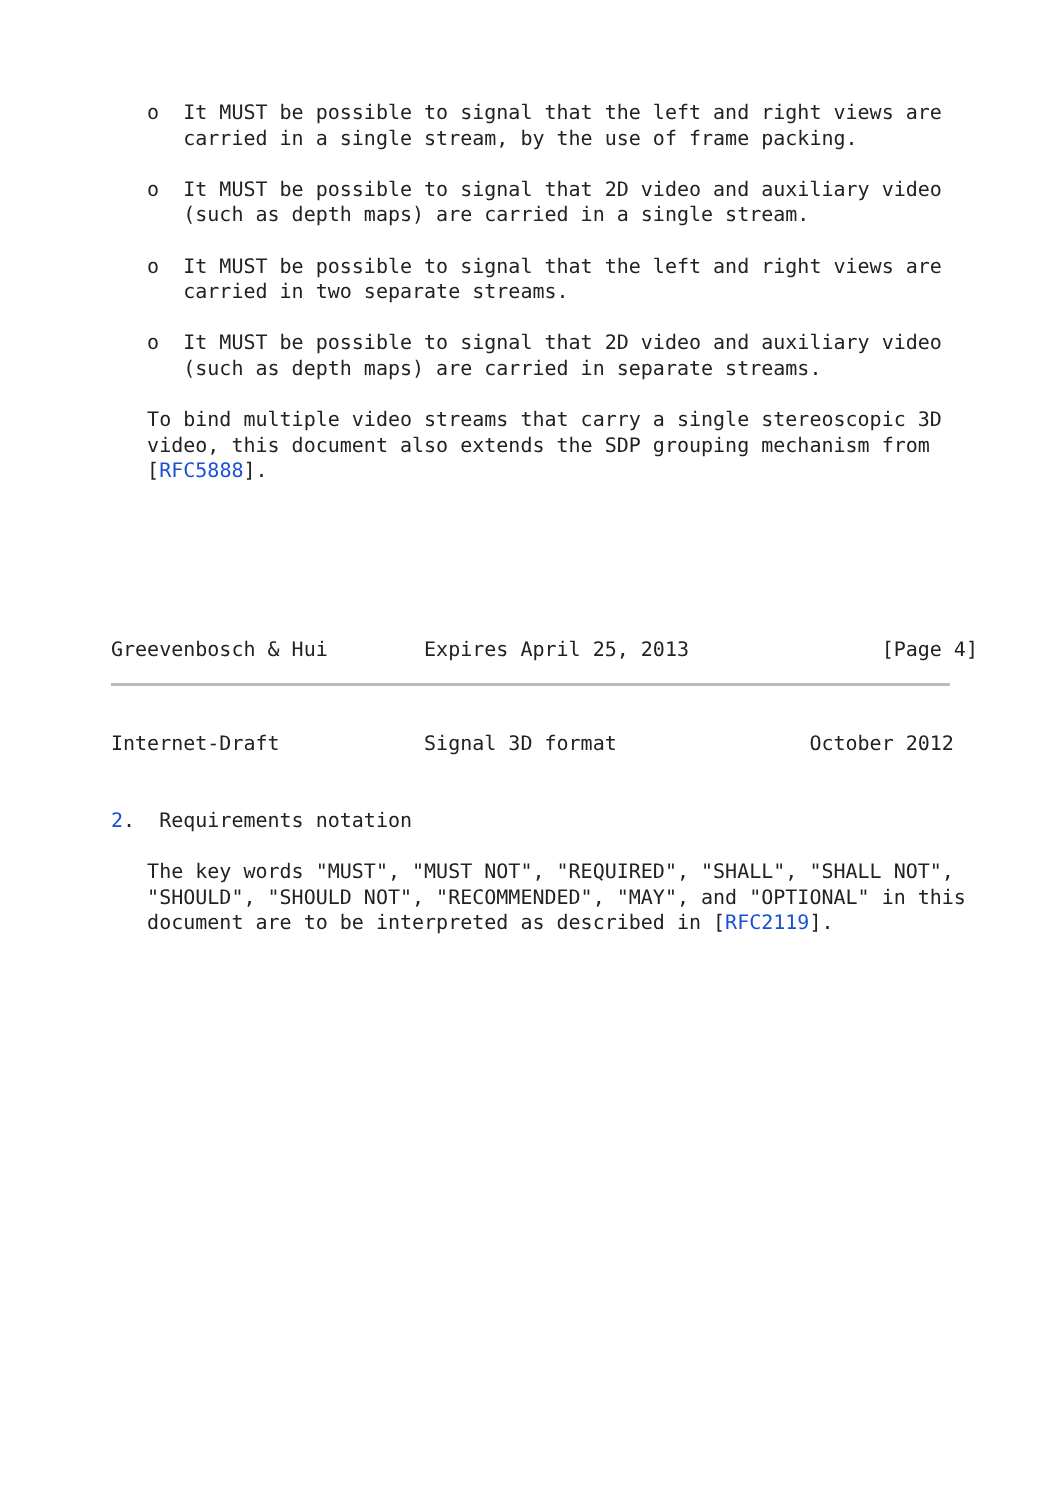o  It MUST be possible to signal that the left and right views are
      carried in a single stream, by the use of frame packing.

   o  It MUST be possible to signal that 2D video and auxiliary video
      (such as depth maps) are carried in a single stream.

   o  It MUST be possible to signal that the left and right views are
      carried in two separate streams.

   o  It MUST be possible to signal that 2D video and auxiliary video
      (such as depth maps) are carried in separate streams.

   To bind multiple video streams that carry a single stereoscopic 3D
   video, this document also extends the SDP grouping mechanism from
   [RFC5888].






Greevenbosch & Hui        Expires April 25, 2013                [Page 4]
Internet-Draft            Signal 3D format                October 2012


2.  Requirements notation

   The key words "MUST", "MUST NOT", "REQUIRED", "SHALL", "SHALL NOT",
   "SHOULD", "SHOULD NOT", "RECOMMENDED", "MAY", and "OPTIONAL" in this
   document are to be interpreted as described in [RFC2119].